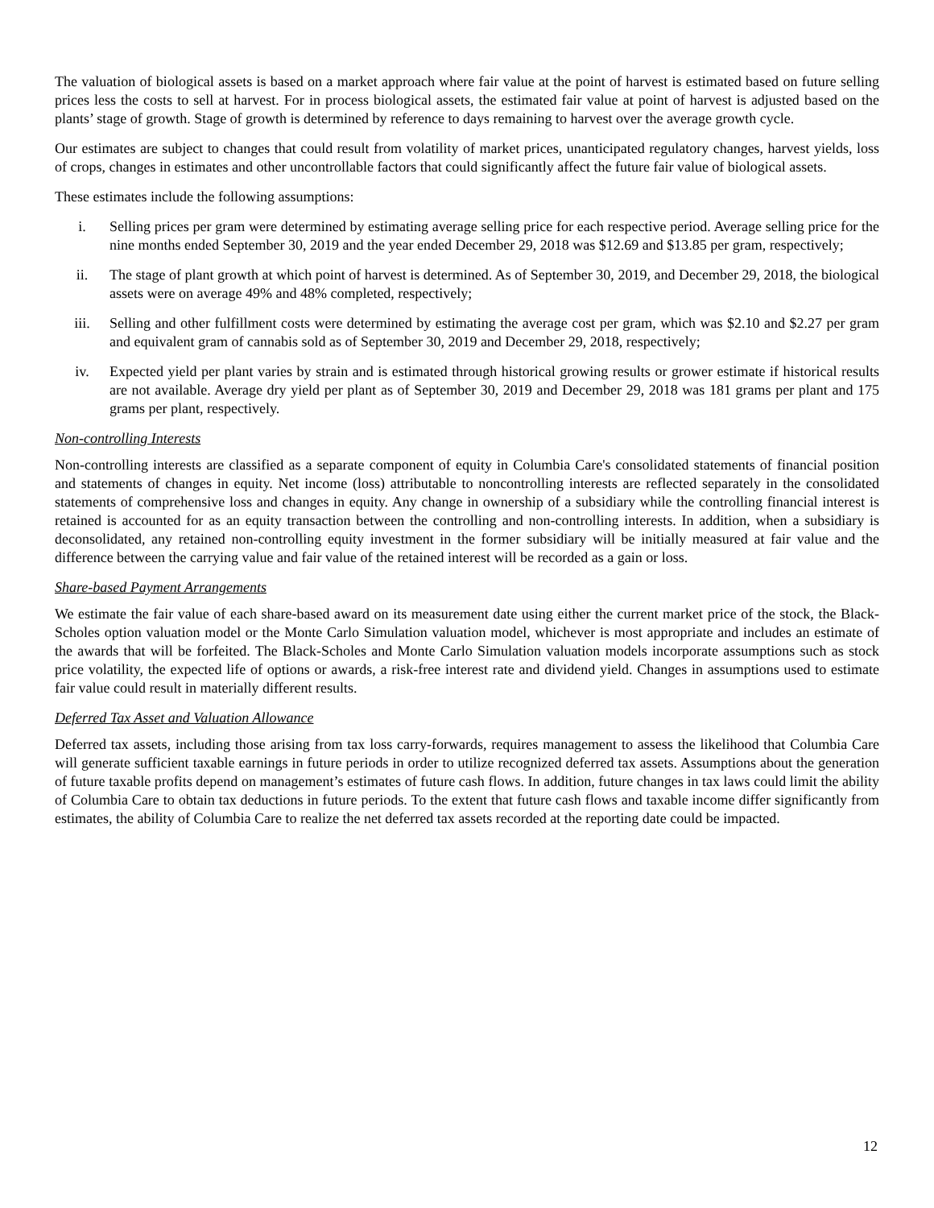The valuation of biological assets is based on a market approach where fair value at the point of harvest is estimated based on future selling prices less the costs to sell at harvest. For in process biological assets, the estimated fair value at point of harvest is adjusted based on the plants’ stage of growth. Stage of growth is determined by reference to days remaining to harvest over the average growth cycle.
Our estimates are subject to changes that could result from volatility of market prices, unanticipated regulatory changes, harvest yields, loss of crops, changes in estimates and other uncontrollable factors that could significantly affect the future fair value of biological assets.
These estimates include the following assumptions:
i. Selling prices per gram were determined by estimating average selling price for each respective period. Average selling price for the nine months ended September 30, 2019 and the year ended December 29, 2018 was $12.69 and $13.85 per gram, respectively;
ii. The stage of plant growth at which point of harvest is determined. As of September 30, 2019, and December 29, 2018, the biological assets were on average 49% and 48% completed, respectively;
iii. Selling and other fulfillment costs were determined by estimating the average cost per gram, which was $2.10 and $2.27 per gram and equivalent gram of cannabis sold as of September 30, 2019 and December 29, 2018, respectively;
iv. Expected yield per plant varies by strain and is estimated through historical growing results or grower estimate if historical results are not available. Average dry yield per plant as of September 30, 2019 and December 29, 2018 was 181 grams per plant and 175 grams per plant, respectively.
Non-controlling Interests
Non-controlling interests are classified as a separate component of equity in Columbia Care's consolidated statements of financial position and statements of changes in equity. Net income (loss) attributable to noncontrolling interests are reflected separately in the consolidated statements of comprehensive loss and changes in equity. Any change in ownership of a subsidiary while the controlling financial interest is retained is accounted for as an equity transaction between the controlling and non-controlling interests. In addition, when a subsidiary is deconsolidated, any retained non-controlling equity investment in the former subsidiary will be initially measured at fair value and the difference between the carrying value and fair value of the retained interest will be recorded as a gain or loss.
Share-based Payment Arrangements
We estimate the fair value of each share-based award on its measurement date using either the current market price of the stock, the Black-Scholes option valuation model or the Monte Carlo Simulation valuation model, whichever is most appropriate and includes an estimate of the awards that will be forfeited. The Black-Scholes and Monte Carlo Simulation valuation models incorporate assumptions such as stock price volatility, the expected life of options or awards, a risk-free interest rate and dividend yield. Changes in assumptions used to estimate fair value could result in materially different results.
Deferred Tax Asset and Valuation Allowance
Deferred tax assets, including those arising from tax loss carry-forwards, requires management to assess the likelihood that Columbia Care will generate sufficient taxable earnings in future periods in order to utilize recognized deferred tax assets. Assumptions about the generation of future taxable profits depend on management’s estimates of future cash flows. In addition, future changes in tax laws could limit the ability of Columbia Care to obtain tax deductions in future periods. To the extent that future cash flows and taxable income differ significantly from estimates, the ability of Columbia Care to realize the net deferred tax assets recorded at the reporting date could be impacted.
12